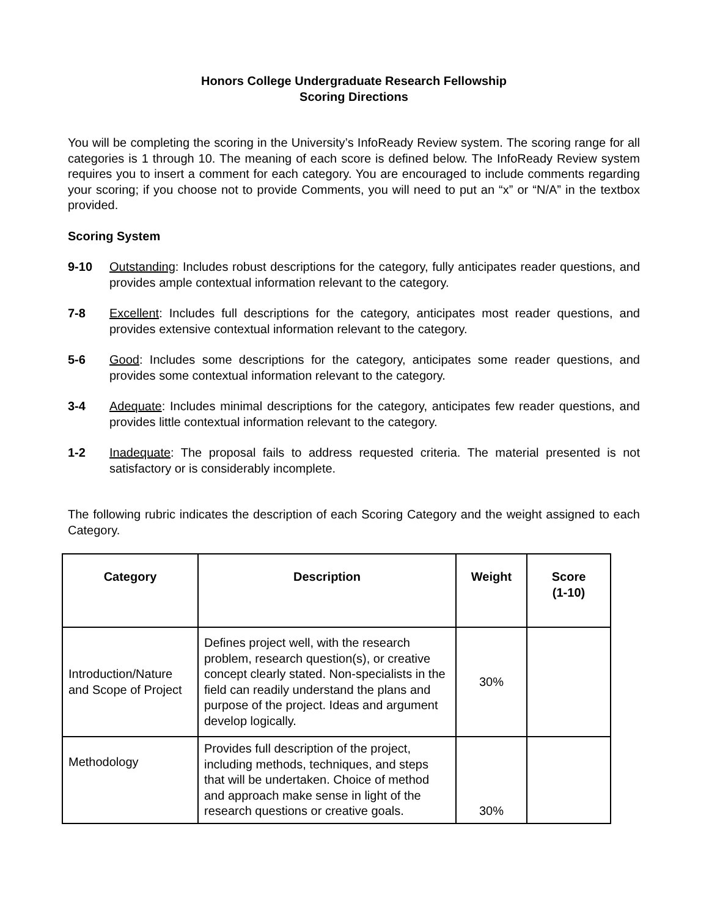Honors College Undergraduate Research Fellowship
Scoring Directions
You will be completing the scoring in the University’s InfoReady Review system. The scoring range for all categories is 1 through 10. The meaning of each score is defined below. The InfoReady Review system requires you to insert a comment for each category. You are encouraged to include comments regarding your scoring; if you choose not to provide Comments, you will need to put an “x” or “N/A” in the textbox provided.
Scoring System
9-10 Outstanding: Includes robust descriptions for the category, fully anticipates reader questions, and provides ample contextual information relevant to the category.
7-8 Excellent: Includes full descriptions for the category, anticipates most reader questions, and provides extensive contextual information relevant to the category.
5-6 Good: Includes some descriptions for the category, anticipates some reader questions, and provides some contextual information relevant to the category.
3-4 Adequate: Includes minimal descriptions for the category, anticipates few reader questions, and provides little contextual information relevant to the category.
1-2 Inadequate: The proposal fails to address requested criteria. The material presented is not satisfactory or is considerably incomplete.
The following rubric indicates the description of each Scoring Category and the weight assigned to each Category.
| Category | Description | Weight | Score (1-10) |
| --- | --- | --- | --- |
| Introduction/Nature and Scope of Project | Defines project well, with the research problem, research question(s), or creative concept clearly stated. Non-specialists in the field can readily understand the plans and purpose of the project. Ideas and argument develop logically. | 30% | |
| Methodology | Provides full description of the project, including methods, techniques, and steps that will be undertaken. Choice of method and approach make sense in light of the research questions or creative goals. | 30% | |